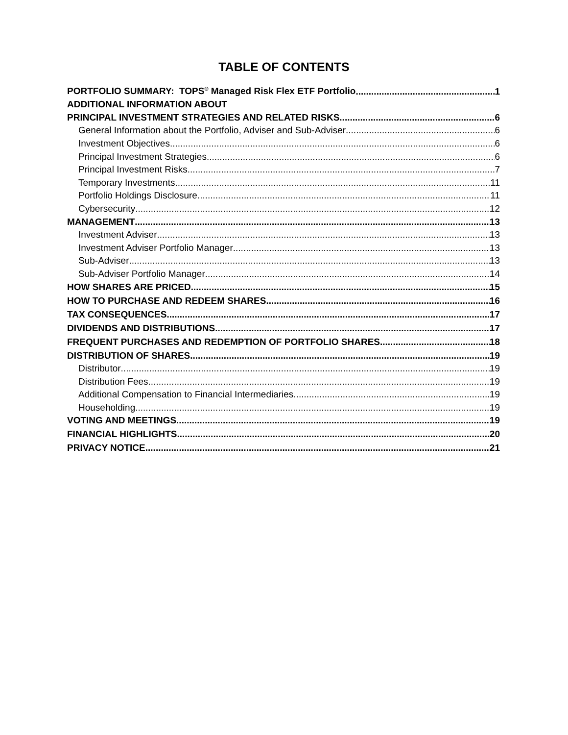TABLE OF CONTENTS
PORTFOLIO SUMMARY: TOPS<sup>®</sup> Managed Risk Flex ETF Portfolio 1
ADDITIONAL INFORMATION ABOUT
PRINCIPAL INVESTMENT STRATEGIES AND RELATED RISKS 6
General Information about the Portfolio, Adviser and Sub-Adviser 6
Investment Objectives 6
Principal Investment Strategies 6
Principal Investment Risks 7
Temporary Investments 11
Portfolio Holdings Disclosure 11
Cybersecurity 12
MANAGEMENT 13
Investment Adviser 13
Investment Adviser Portfolio Manager 13
Sub-Adviser 13
Sub-Adviser Portfolio Manager 14
HOW SHARES ARE PRICED 15
HOW TO PURCHASE AND REDEEM SHARES 16
TAX CONSEQUENCES 17
DIVIDENDS AND DISTRIBUTIONS 17
FREQUENT PURCHASES AND REDEMPTION OF PORTFOLIO SHARES 18
DISTRIBUTION OF SHARES 19
Distributor 19
Distribution Fees 19
Additional Compensation to Financial Intermediaries 19
Householding 19
VOTING AND MEETINGS 19
FINANCIAL HIGHLIGHTS 20
PRIVACY NOTICE 21